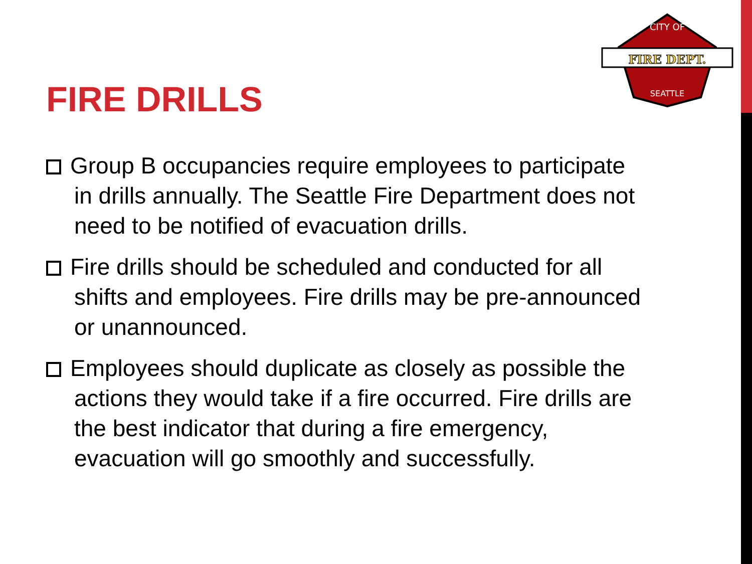FIRE DEPT.
CITY OF
SEATTLE
FIRE DRILLS
Group B occupancies require employees to participate in drills annually. The Seattle Fire Department does not need to be notified of evacuation drills.
Fire drills should be scheduled and conducted for all shifts and employees. Fire drills may be pre-announced or unannounced.
Employees should duplicate as closely as possible the actions they would take if a fire occurred. Fire drills are the best indicator that during a fire emergency, evacuation will go smoothly and successfully.